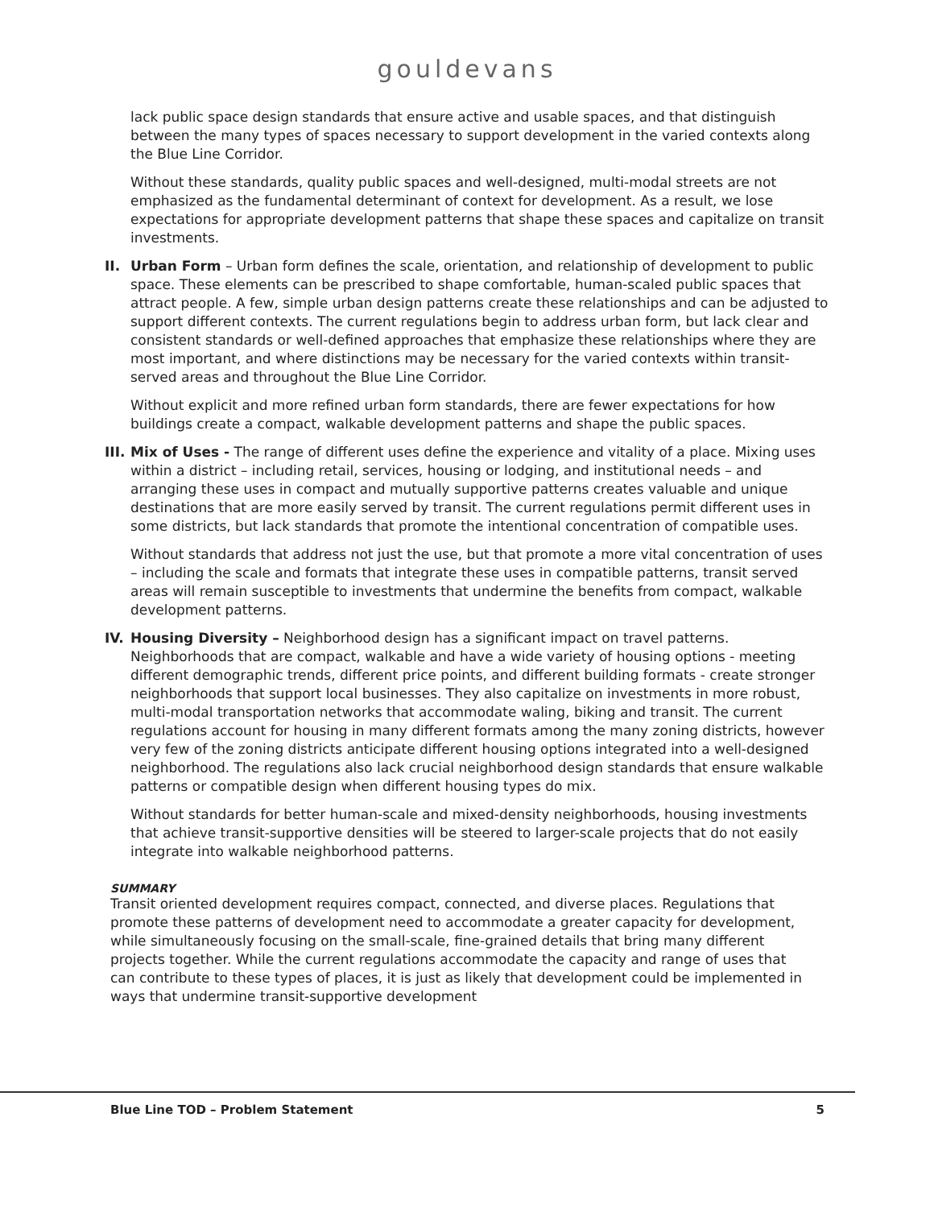gouldevans
lack public space design standards that ensure active and usable spaces, and that distinguish between the many types of spaces necessary to support development in the varied contexts along the Blue Line Corridor.
Without these standards, quality public spaces and well-designed, multi-modal streets are not emphasized as the fundamental determinant of context for development. As a result, we lose expectations for appropriate development patterns that shape these spaces and capitalize on transit investments.
II. Urban Form – Urban form defines the scale, orientation, and relationship of development to public space. These elements can be prescribed to shape comfortable, human-scaled public spaces that attract people. A few, simple urban design patterns create these relationships and can be adjusted to support different contexts. The current regulations begin to address urban form, but lack clear and consistent standards or well-defined approaches that emphasize these relationships where they are most important, and where distinctions may be necessary for the varied contexts within transit-served areas and throughout the Blue Line Corridor.
Without explicit and more refined urban form standards, there are fewer expectations for how buildings create a compact, walkable development patterns and shape the public spaces.
III.
Mix of Uses - The range of different uses define the experience and vitality of a place. Mixing uses within a district – including retail, services, housing or lodging, and institutional needs – and arranging these uses in compact and mutually supportive patterns creates valuable and unique destinations that are more easily served by transit. The current regulations permit different uses in some districts, but lack standards that promote the intentional concentration of compatible uses.
Without standards that address not just the use, but that promote a more vital concentration of uses – including the scale and formats that integrate these uses in compatible patterns, transit served areas will remain susceptible to investments that undermine the benefits from compact, walkable development patterns.
IV. Housing Diversity – Neighborhood design has a significant impact on travel patterns. Neighborhoods that are compact, walkable and have a wide variety of housing options - meeting different demographic trends, different price points, and different building formats - create stronger neighborhoods that support local businesses. They also capitalize on investments in more robust, multi-modal transportation networks that accommodate waling, biking and transit. The current regulations account for housing in many different formats among the many zoning districts, however very few of the zoning districts anticipate different housing options integrated into a well-designed neighborhood. The regulations also lack crucial neighborhood design standards that ensure walkable patterns or compatible design when different housing types do mix.
Without standards for better human-scale and mixed-density neighborhoods, housing investments that achieve transit-supportive densities will be steered to larger-scale projects that do not easily integrate into walkable neighborhood patterns.
SUMMARY
Transit oriented development requires compact, connected, and diverse places. Regulations that promote these patterns of development need to accommodate a greater capacity for development, while simultaneously focusing on the small-scale, fine-grained details that bring many different projects together. While the current regulations accommodate the capacity and range of uses that can contribute to these types of places, it is just as likely that development could be implemented in ways that undermine transit-supportive development
Blue Line TOD – Problem Statement 5